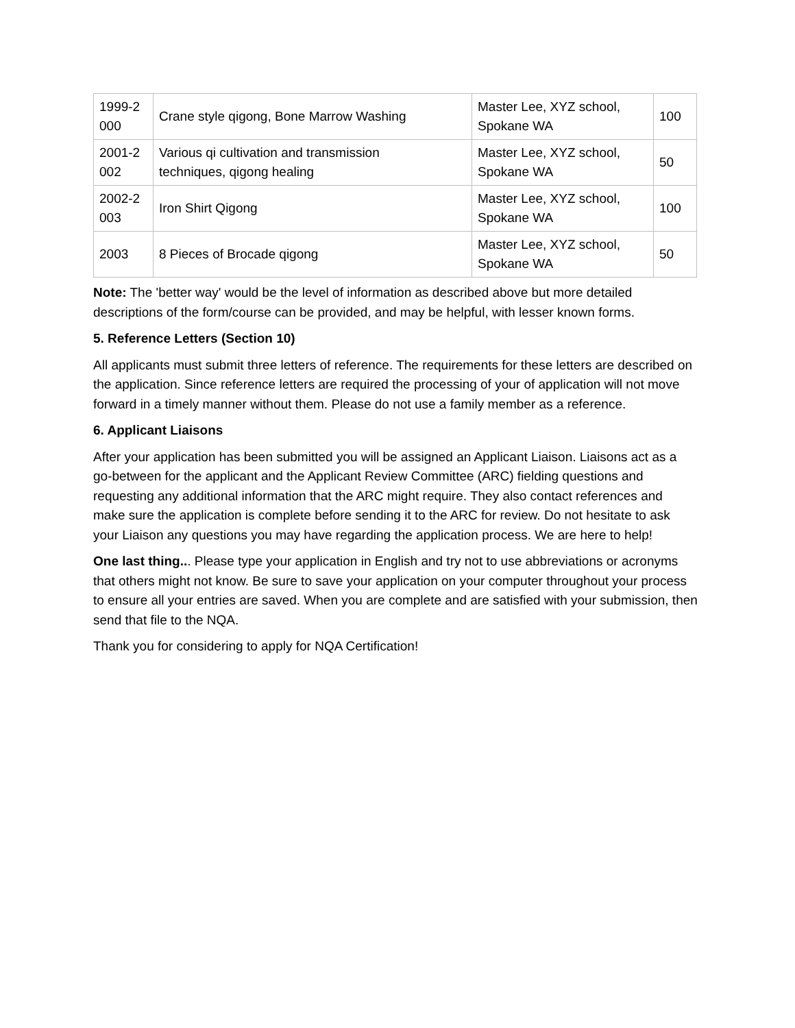| 1999-2 000 | Crane style qigong, Bone Marrow Washing | Master Lee, XYZ school, Spokane WA | 100 |
| 2001-2 002 | Various qi cultivation and transmission techniques, qigong healing | Master Lee, XYZ school, Spokane WA | 50 |
| 2002-2 003 | Iron Shirt Qigong | Master Lee, XYZ school, Spokane WA | 100 |
| 2003 | 8 Pieces of Brocade qigong | Master Lee, XYZ school, Spokane WA | 50 |
Note: The 'better way' would be the level of information as described above but more detailed descriptions of the form/course can be provided, and may be helpful, with lesser known forms.
5. Reference Letters (Section 10)
All applicants must submit three letters of reference. The requirements for these letters are described on the application. Since reference letters are required the processing of your of application will not move forward in a timely manner without them. Please do not use a family member as a reference.
6. Applicant Liaisons
After your application has been submitted you will be assigned an Applicant Liaison. Liaisons act as a go-between for the applicant and the Applicant Review Committee (ARC) fielding questions and requesting any additional information that the ARC might require. They also contact references and make sure the application is complete before sending it to the ARC for review. Do not hesitate to ask your Liaison any questions you may have regarding the application process. We are here to help!
One last thing... Please type your application in English and try not to use abbreviations or acronyms that others might not know. Be sure to save your application on your computer throughout your process to ensure all your entries are saved. When you are complete and are satisfied with your submission, then send that file to the NQA.
Thank you for considering to apply for NQA Certification!